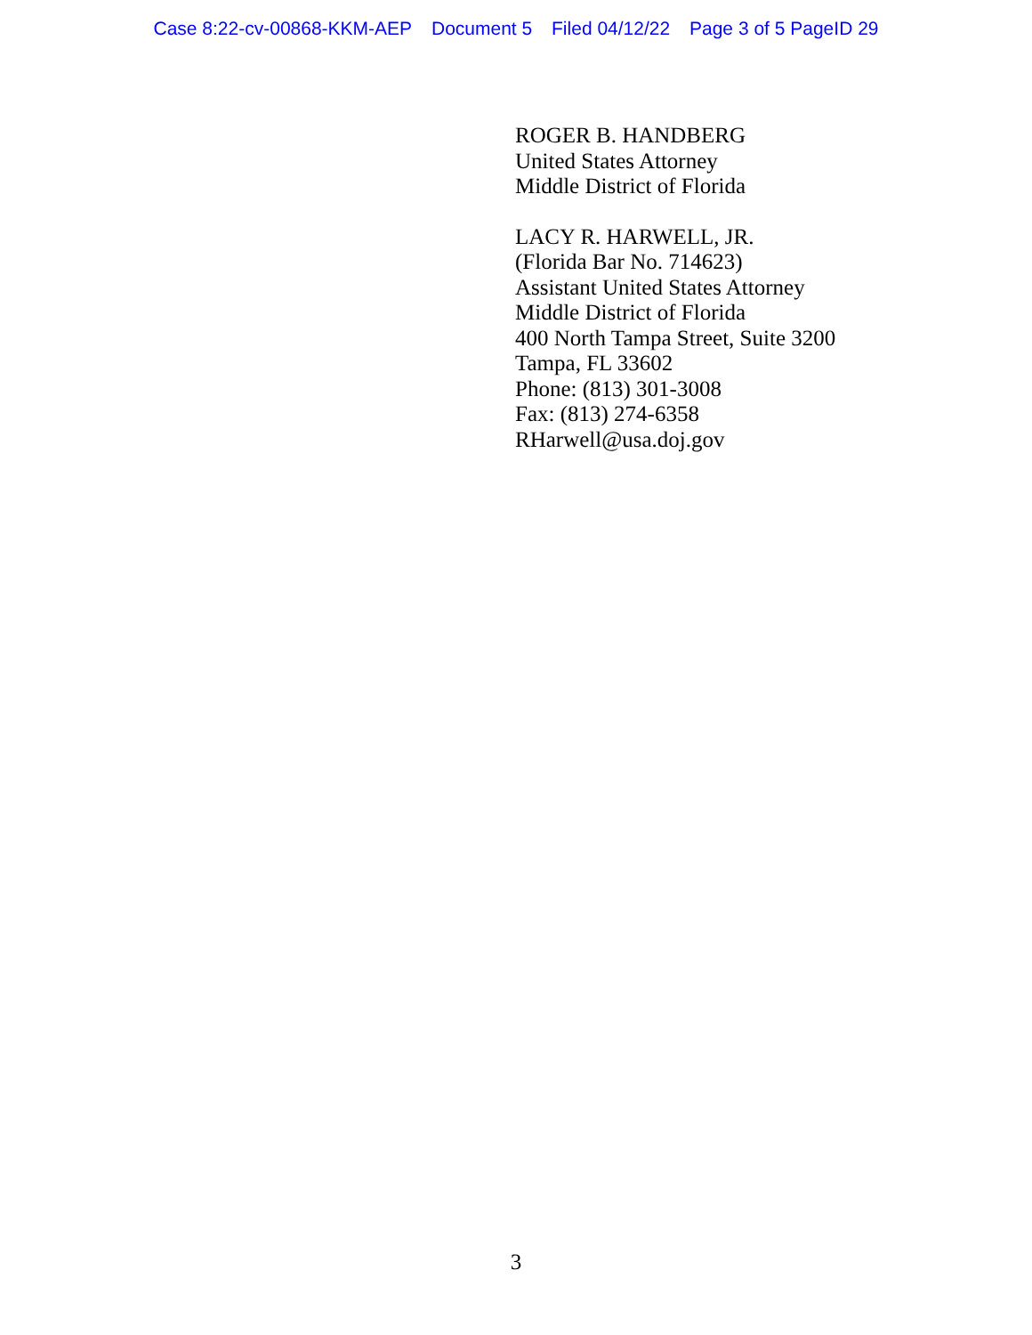Case 8:22-cv-00868-KKM-AEP Document 5 Filed 04/12/22 Page 3 of 5 PageID 29
ROGER B. HANDBERG
United States Attorney
Middle District of Florida
LACY R. HARWELL, JR.
(Florida Bar No. 714623)
Assistant United States Attorney
Middle District of Florida
400 North Tampa Street, Suite 3200
Tampa, FL 33602
Phone: (813) 301-3008
Fax: (813) 274-6358
RHarwell@usa.doj.gov
3